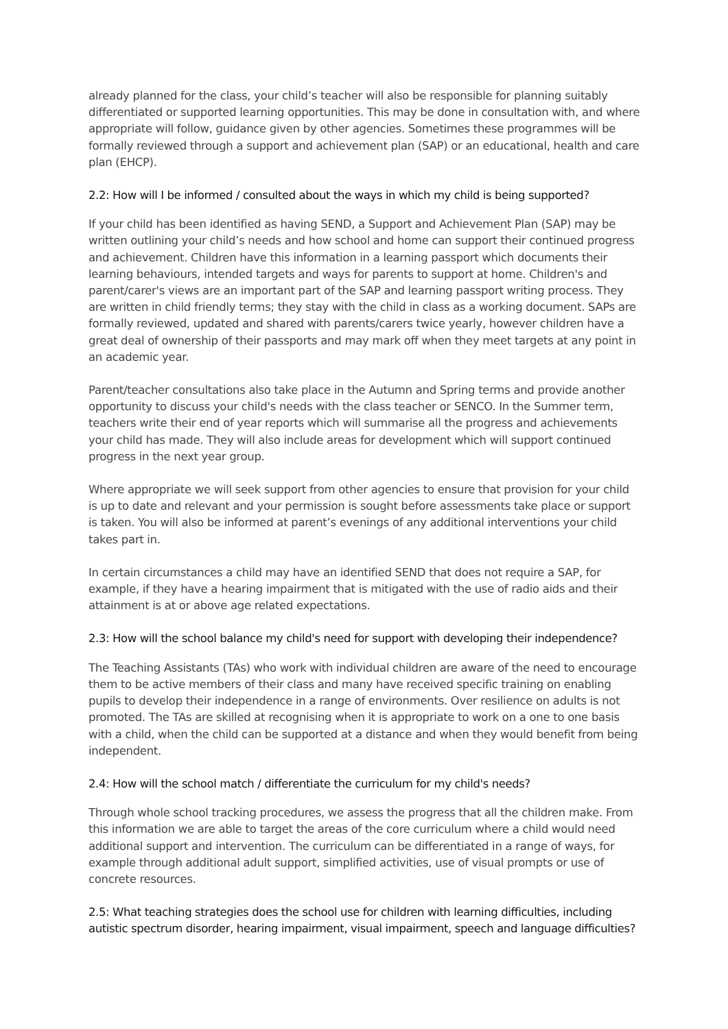already planned for the class, your child’s teacher will also be responsible for planning suitably differentiated or supported learning opportunities. This may be done in consultation with, and where appropriate will follow, guidance given by other agencies. Sometimes these programmes will be formally reviewed through a support and achievement plan (SAP) or an educational, health and care plan (EHCP).
2.2: How will I be informed / consulted about the ways in which my child is being supported?
If your child has been identified as having SEND, a Support and Achievement Plan (SAP) may be written outlining your child’s needs and how school and home can support their continued progress and achievement. Children have this information in a learning passport which documents their learning behaviours, intended targets and ways for parents to support at home. Children's and parent/carer's views are an important part of the SAP and learning passport writing process. They are written in child friendly terms; they stay with the child in class as a working document. SAPs are formally reviewed, updated and shared with parents/carers twice yearly, however children have a great deal of ownership of their passports and may mark off when they meet targets at any point in an academic year.
Parent/teacher consultations also take place in the Autumn and Spring terms and provide another opportunity to discuss your child's needs with the class teacher or SENCO. In the Summer term, teachers write their end of year reports which will summarise all the progress and achievements your child has made. They will also include areas for development which will support continued progress in the next year group.
Where appropriate we will seek support from other agencies to ensure that provision for your child is up to date and relevant and your permission is sought before assessments take place or support is taken. You will also be informed at parent’s evenings of any additional interventions your child takes part in.
In certain circumstances a child may have an identified SEND that does not require a SAP, for example, if they have a hearing impairment that is mitigated with the use of radio aids and their attainment is at or above age related expectations.
2.3: How will the school balance my child's need for support with developing their independence?
The Teaching Assistants (TAs) who work with individual children are aware of the need to encourage them to be active members of their class and many have received specific training on enabling pupils to develop their independence in a range of environments. Over resilience on adults is not promoted. The TAs are skilled at recognising when it is appropriate to work on a one to one basis with a child, when the child can be supported at a distance and when they would benefit from being independent.
2.4: How will the school match / differentiate the curriculum for my child's needs?
Through whole school tracking procedures, we assess the progress that all the children make. From this information we are able to target the areas of the core curriculum where a child would need additional support and intervention. The curriculum can be differentiated in a range of ways, for example through additional adult support, simplified activities, use of visual prompts or use of concrete resources.
2.5: What teaching strategies does the school use for children with learning difficulties, including autistic spectrum disorder, hearing impairment, visual impairment, speech and language difficulties?